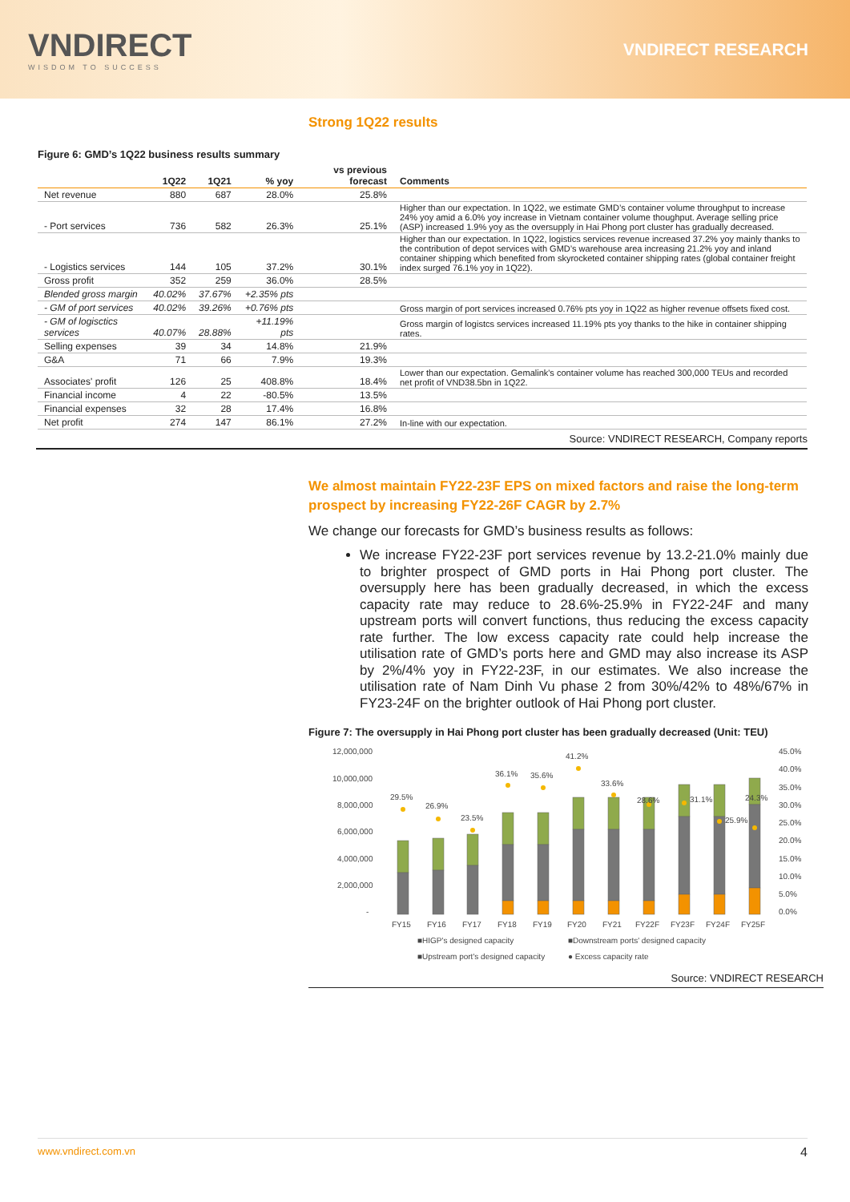VNDIRECT
WISDOM TO SUCCESS
VNDIRECT RESEARCH
Strong 1Q22 results
Figure 6: GMD’s 1Q22 business results summary
| | 1Q22 | 1Q21 | % yoy | vs previous forecast | Comments |
| --- | --- | --- | --- | --- | --- |
| Net revenue | 880 | 687 | 28.0% | 25.8% | |
| - Port services | 736 | 582 | 26.3% | 25.1% | Higher than our expectation. In 1Q22, we estimate GMD’s container volume throughput to increase 24% yoy amid a 6.0% yoy increase in Vietnam container volume thoughput. Average selling price (ASP) increased 1.9% yoy as the oversupply in Hai Phong port cluster has gradually decreased. |
| - Logistics services | 144 | 105 | 37.2% | 30.1% | Higher than our expectation. In 1Q22, logistics services revenue increased 37.2% yoy mainly thanks to the contribution of depot services with GMD’s warehouse area increasing 21.2% yoy and inland container shipping which benefited from skyrocketed container shipping rates (global container freight index surged 76.1% yoy in 1Q22). |
| Gross profit | 352 | 259 | 36.0% | 28.5% | |
| Blended gross margin | 40.02% | 37.67% | +2.35% pts | | |
| - GM of port services | 40.02% | 39.26% | +0.76% pts | | Gross margin of port services increased 0.76% pts yoy in 1Q22 as higher revenue offsets fixed cost. |
| - GM of logisctics services | 40.07% | 28.88% | +11.19% pts | | Gross margin of logistcs services increased 11.19% pts yoy thanks to the hike in container shipping rates. |
| Selling expenses | 39 | 34 | 14.8% | 21.9% | |
| G&A | 71 | 66 | 7.9% | 19.3% | |
| Associates' profit | 126 | 25 | 408.8% | 18.4% | Lower than our expectation. Gemalink's container volume has reached 300,000 TEUs and recorded net profit of VND38.5bn in 1Q22. |
| Financial income | 4 | 22 | -80.5% | 13.5% | |
| Financial expenses | 32 | 28 | 17.4% | 16.8% | |
| Net profit | 274 | 147 | 86.1% | 27.2% | In-line with our expectation. |
Source: VNDIRECT RESEARCH, Company reports
We almost maintain FY22-23F EPS on mixed factors and raise the long-term prospect by increasing FY22-26F CAGR by 2.7%
We change our forecasts for GMD’s business results as follows:
We increase FY22-23F port services revenue by 13.2-21.0% mainly due to brighter prospect of GMD ports in Hai Phong port cluster. The oversupply here has been gradually decreased, in which the excess capacity rate may reduce to 28.6%-25.9% in FY22-24F and many upstream ports will convert functions, thus reducing the excess capacity rate further. The low excess capacity rate could help increase the utilisation rate of GMD’s ports here and GMD may also increase its ASP by 2%/4% yoy in FY22-23F, in our estimates. We also increase the utilisation rate of Nam Dinh Vu phase 2 from 30%/42% to 48%/67% in FY23-24F on the brighter outlook of Hai Phong port cluster.
Figure 7: The oversupply in Hai Phong port cluster has been gradually decreased (Unit: TEU)
12,000,000
10,000,000
8,000,000
6,000,000
4,000,000
2,000,000
-
45.0%
40.0%
35.0%
30.0%
25.0%
20.0%
15.0%
10.0%
5.0%
0.0%
29.5%
26.9%
23.5%
36.1%
35.6%
41.2%
33.6%
28.6%
31.1%
25.9%
24.3%
FY15
FY16
FY17
FY18
FY19
FY20
FY21
FY22F
FY23F
FY24F
FY25F
■HIGP's designed capacity
■Downstream ports' designed capacity
■Upstream port's designed capacity
● Excess capacity rate
Source: VNDIRECT RESEARCH
www.vndirect.com.vn 4